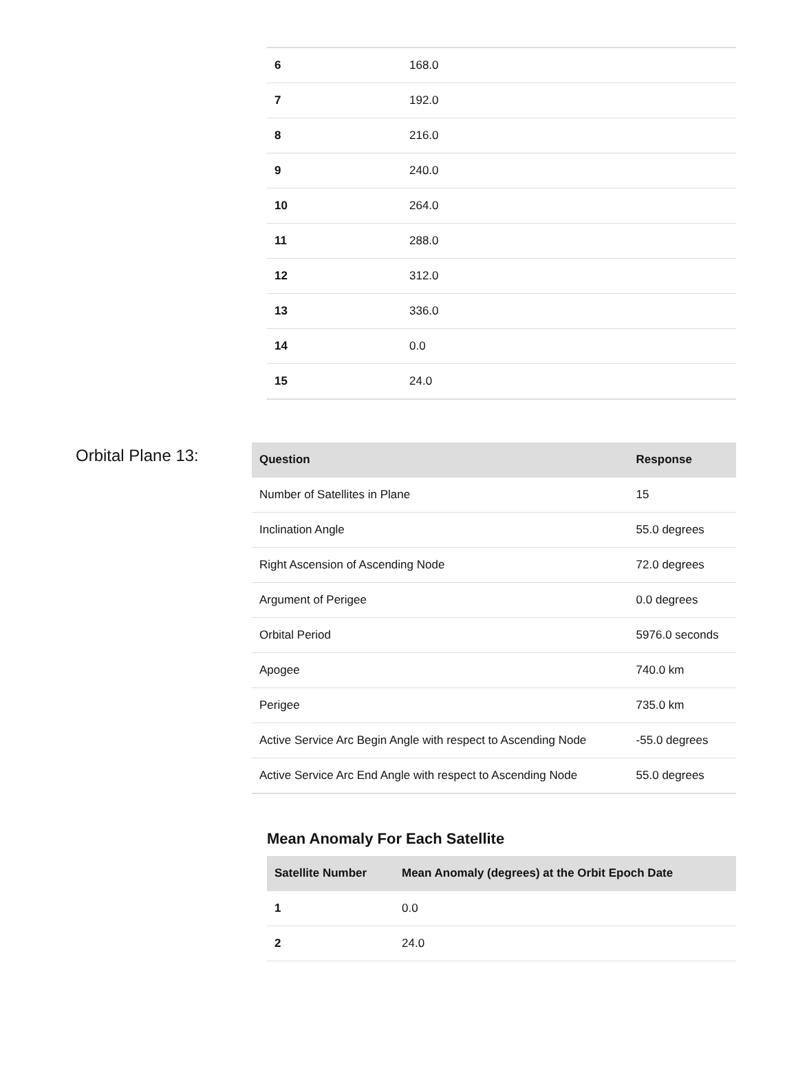| 6 | 168.0 |
| 7 | 192.0 |
| 8 | 216.0 |
| 9 | 240.0 |
| 10 | 264.0 |
| 11 | 288.0 |
| 12 | 312.0 |
| 13 | 336.0 |
| 14 | 0.0 |
| 15 | 24.0 |
Orbital Plane 13:
| Question | Response |
| --- | --- |
| Number of Satellites in Plane | 15 |
| Inclination Angle | 55.0 degrees |
| Right Ascension of Ascending Node | 72.0 degrees |
| Argument of Perigee | 0.0 degrees |
| Orbital Period | 5976.0 seconds |
| Apogee | 740.0 km |
| Perigee | 735.0 km |
| Active Service Arc Begin Angle with respect to Ascending Node | -55.0 degrees |
| Active Service Arc End Angle with respect to Ascending Node | 55.0 degrees |
Mean Anomaly For Each Satellite
| Satellite Number | Mean Anomaly (degrees) at the Orbit Epoch Date |
| --- | --- |
| 1 | 0.0 |
| 2 | 24.0 |